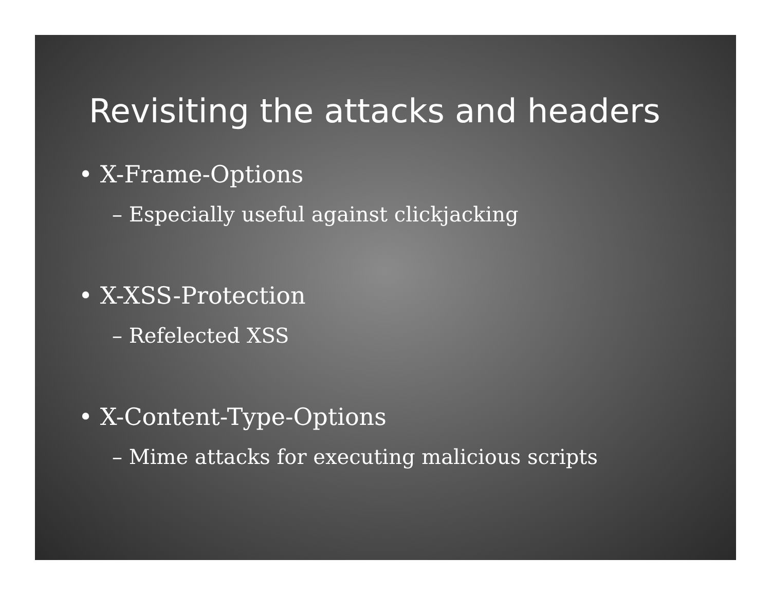Revisiting the attacks and headers
• X-Frame-Options
– Especially useful against clickjacking
• X-XSS-Protection
– Refelected XSS
• X-Content-Type-Options
– Mime attacks for executing malicious scripts